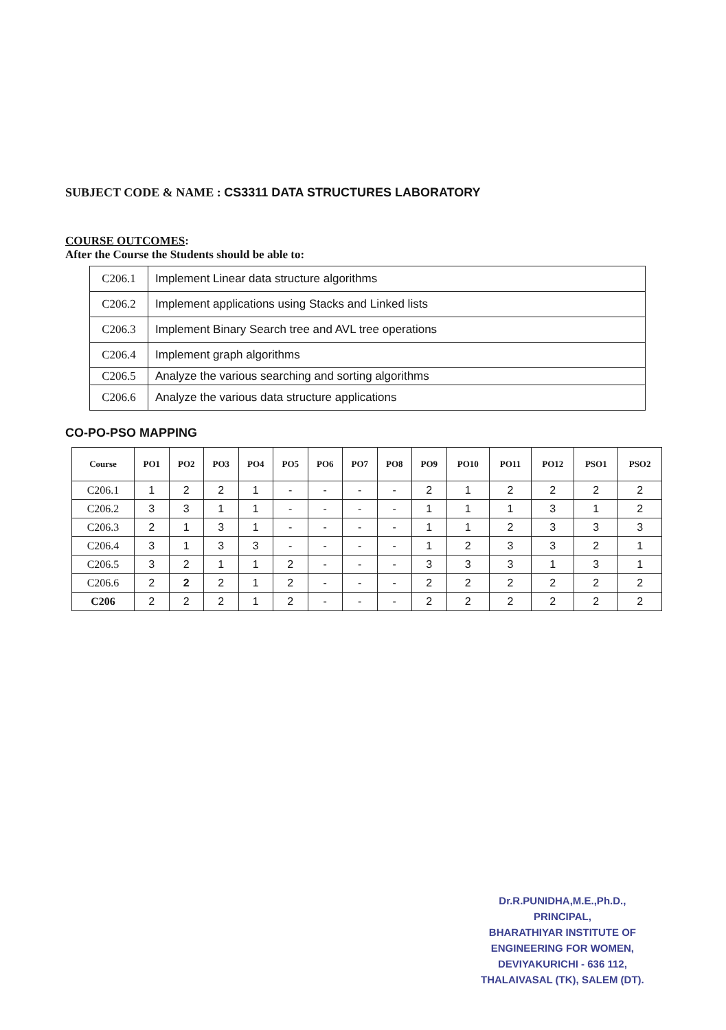SUBJECT CODE & NAME : CS3311 DATA STRUCTURES LABORATORY
COURSE OUTCOMES:
After the Course the Students should be able to:
| C206.1 | Implement Linear data structure algorithms |
| C206.2 | Implement applications using Stacks and Linked lists |
| C206.3 | Implement Binary Search tree and AVL tree operations |
| C206.4 | Implement graph algorithms |
| C206.5 | Analyze the various searching and sorting algorithms |
| C206.6 | Analyze the various data structure applications |
CO-PO-PSO MAPPING
| Course | PO1 | PO2 | PO3 | PO4 | PO5 | PO6 | PO7 | PO8 | PO9 | PO10 | PO11 | PO12 | PSO1 | PSO2 |
| --- | --- | --- | --- | --- | --- | --- | --- | --- | --- | --- | --- | --- | --- | --- |
| C206.1 | 1 | 2 | 2 | 1 | - | - | - | - | 2 | 1 | 2 | 2 | 2 | 2 |
| C206.2 | 3 | 3 | 1 | 1 | - | - | - | - | 1 | 1 | 1 | 3 | 1 | 2 |
| C206.3 | 2 | 1 | 3 | 1 | - | - | - | - | 1 | 1 | 2 | 3 | 3 | 3 |
| C206.4 | 3 | 1 | 3 | 3 | - | - | - | - | 1 | 2 | 3 | 3 | 2 | 1 |
| C206.5 | 3 | 2 | 1 | 1 | 2 | - | - | - | 3 | 3 | 3 | 1 | 3 | 1 |
| C206.6 | 2 | 2 | 2 | 1 | 2 | - | - | - | 2 | 2 | 2 | 2 | 2 | 2 |
| C206 | 2 | 2 | 2 | 1 | 2 | - | - | - | 2 | 2 | 2 | 2 | 2 | 2 |
Dr.R.PUNIDHA,M.E.,Ph.D.,
PRINCIPAL,
BHARATHIYAR INSTITUTE OF
ENGINEERING FOR WOMEN,
DEVIYAKURICHI - 636 112,
THALAIVASAL (TK), SALEM (DT).